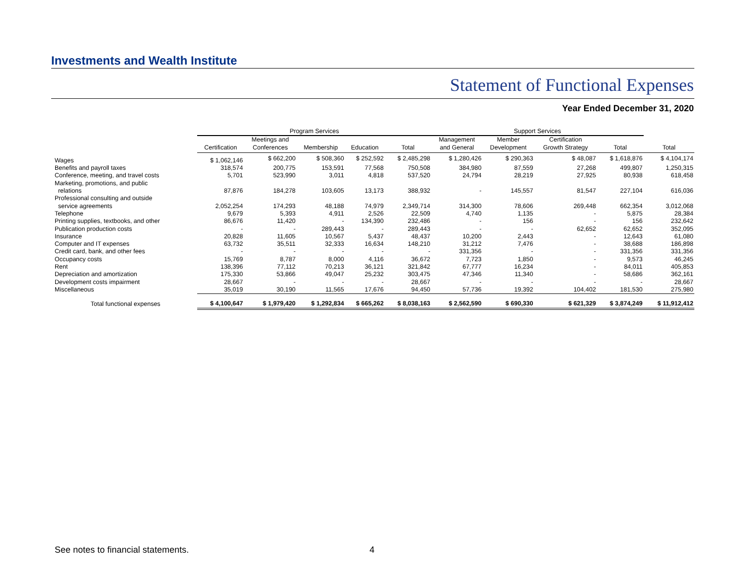Investments and Wealth Institute
Statement of Functional Expenses
Year Ended December 31, 2020
| | Program Services | | | | | Support Services | | | | |
| --- | --- | --- | --- | --- | --- | --- | --- | --- | --- | --- |
| | Certification | Meetings and Conferences | Membership | Education | Total | Management and General | Member Development | Certification Growth Strategy | Total | Total |
| Wages | $ 1,062,146 | $ 662,200 | $ 508,360 | $ 252,592 | $ 2,485,298 | $ 1,280,426 | $ 290,363 | $ 48,087 | $ 1,618,876 | $ 4,104,174 |
| Benefits and payroll taxes | 318,574 | 200,775 | 153,591 | 77,568 | 750,508 | 384,980 | 87,559 | 27,268 | 499,807 | 1,250,315 |
| Conference, meeting, and travel costs | 5,701 | 523,990 | 3,011 | 4,818 | 537,520 | 24,794 | 28,219 | 27,925 | 80,938 | 618,458 |
| Marketing, promotions, and public relations | 87,876 | 184,278 | 103,605 | 13,173 | 388,932 | - | 145,557 | 81,547 | 227,104 | 616,036 |
| Professional consulting and outside service agreements | 2,052,254 | 174,293 | 48,188 | 74,979 | 2,349,714 | 314,300 | 78,606 | 269,448 | 662,354 | 3,012,068 |
| Telephone | 9,679 | 5,393 | 4,911 | 2,526 | 22,509 | 4,740 | 1,135 | - | 5,875 | 28,384 |
| Printing supplies, textbooks, and other | 86,676 | 11,420 | - | 134,390 | 232,486 | - | 156 | - | 156 | 232,642 |
| Publication production costs | - | - | 289,443 | - | 289,443 | - | - | 62,652 | 62,652 | 352,095 |
| Insurance | 20,828 | 11,605 | 10,567 | 5,437 | 48,437 | 10,200 | 2,443 | - | 12,643 | 61,080 |
| Computer and IT expenses | 63,732 | 35,511 | 32,333 | 16,634 | 148,210 | 31,212 | 7,476 | - | 38,688 | 186,898 |
| Credit card, bank, and other fees | - | - | - | - | - | 331,356 | - | - | 331,356 | 331,356 |
| Occupancy costs | 15,769 | 8,787 | 8,000 | 4,116 | 36,672 | 7,723 | 1,850 | - | 9,573 | 46,245 |
| Rent | 138,396 | 77,112 | 70,213 | 36,121 | 321,842 | 67,777 | 16,234 | - | 84,011 | 405,853 |
| Depreciation and amortization | 175,330 | 53,866 | 49,047 | 25,232 | 303,475 | 47,346 | 11,340 | - | 58,686 | 362,161 |
| Development costs impairment | 28,667 | - | - | - | 28,667 | - | - | - | - | 28,667 |
| Miscellaneous | 35,019 | 30,190 | 11,565 | 17,676 | 94,450 | 57,736 | 19,392 | 104,402 | 181,530 | 275,980 |
| Total functional expenses | $ 4,100,647 | $ 1,979,420 | $ 1,292,834 | $ 665,262 | $ 8,038,163 | $ 2,562,590 | $ 690,330 | $ 621,329 | $ 3,874,249 | $ 11,912,412 |
See notes to financial statements.
4